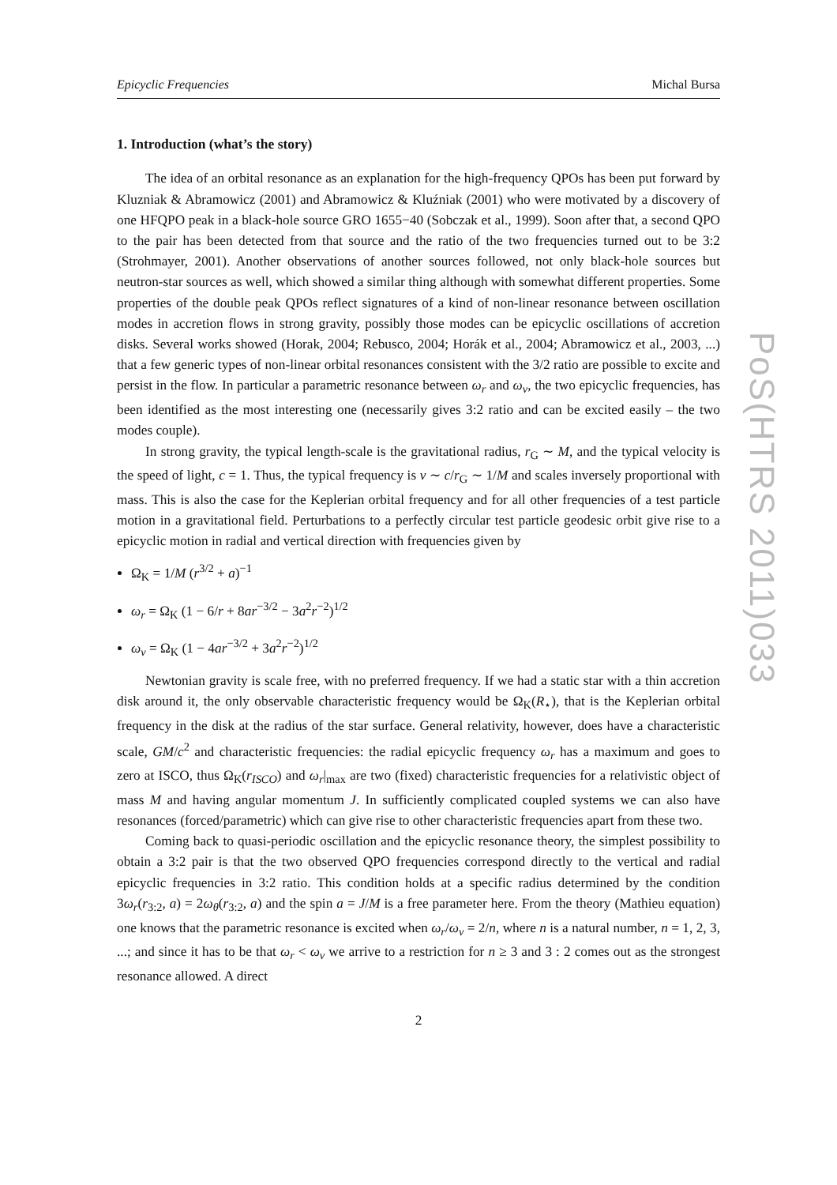Epicyclic Frequencies Michal Bursa
1. Introduction (what’s the story)
The idea of an orbital resonance as an explanation for the high-frequency QPOs has been put forward by Kluzniak & Abramowicz (2001) and Abramowicz & Kluźniak (2001) who were motivated by a discovery of one HFQPO peak in a black-hole source GRO 1655−40 (Sobczak et al., 1999). Soon after that, a second QPO to the pair has been detected from that source and the ratio of the two frequencies turned out to be 3:2 (Strohmayer, 2001). Another observations of another sources followed, not only black-hole sources but neutron-star sources as well, which showed a similar thing although with somewhat different properties. Some properties of the double peak QPOs reflect signatures of a kind of non-linear resonance between oscillation modes in accretion flows in strong gravity, possibly those modes can be epicyclic oscillations of accretion disks. Several works showed (Horak, 2004; Rebusco, 2004; Horák et al., 2004; Abramowicz et al., 2003, ...) that a few generic types of non-linear orbital resonances consistent with the 3/2 ratio are possible to excite and persist in the flow. In particular a parametric resonance between ω<sub>r</sub> and ω<sub>v</sub>, the two epicyclic frequencies, has been identified as the most interesting one (necessarily gives 3:2 ratio and can be excited easily – the two modes couple).
In strong gravity, the typical length-scale is the gravitational radius, r<sub>G</sub> ∼ M, and the typical velocity is the speed of light, c = 1. Thus, the typical frequency is ν ∼ c/r<sub>G</sub> ∼ 1/M and scales inversely proportional with mass. This is also the case for the Keplerian orbital frequency and for all other frequencies of a test particle motion in a gravitational field. Perturbations to a perfectly circular test particle geodesic orbit give rise to a epicyclic motion in radial and vertical direction with frequencies given by
Ω<sub>K</sub> = 1/M (r<sup>3/2</sup> + a)<sup>−1</sup>
ω<sub>r</sub> = Ω<sub>K</sub> (1 − 6/r + 8ar<sup>−3/2</sup> − 3a<sup>2</sup>r<sup>−2</sup>)<sup>1/2</sup>
ω<sub>v</sub> = Ω<sub>K</sub> (1 − 4ar<sup>−3/2</sup> + 3a<sup>2</sup>r<sup>−2</sup>)<sup>1/2</sup>
Newtonian gravity is scale free, with no preferred frequency. If we had a static star with a thin accretion disk around it, the only observable characteristic frequency would be Ω<sub>K</sub>(R<sub>⋆</sub>), that is the Keplerian orbital frequency in the disk at the radius of the star surface. General relativity, however, does have a characteristic scale, GM/c<sup>2</sup> and characteristic frequencies: the radial epicyclic frequency ω<sub>r</sub> has a maximum and goes to zero at ISCO, thus Ω<sub>K</sub>(r<sub>ISCO</sub>) and ω<sub>r</sub>|<sub>max</sub> are two (fixed) characteristic frequencies for a relativistic object of mass M and having angular momentum J. In sufficiently complicated coupled systems we can also have resonances (forced/parametric) which can give rise to other characteristic frequencies apart from these two.
Coming back to quasi-periodic oscillation and the epicyclic resonance theory, the simplest possibility to obtain a 3:2 pair is that the two observed QPO frequencies correspond directly to the vertical and radial epicyclic frequencies in 3:2 ratio. This condition holds at a specific radius determined by the condition 3ω<sub>r</sub>(r<sub>3:2</sub>, a) = 2ω<sub>θ</sub>(r<sub>3:2</sub>, a) and the spin a = J/M is a free parameter here. From the theory (Mathieu equation) one knows that the parametric resonance is excited when ω<sub>r</sub>/ω<sub>v</sub> = 2/n, where n is a natural number, n = 1, 2, 3, ...; and since it has to be that ω<sub>r</sub> < ω<sub>v</sub> we arrive to a restriction for n ≥ 3 and 3 : 2 comes out as the strongest resonance allowed. A direct
2
PoS(HTRS 2011)033